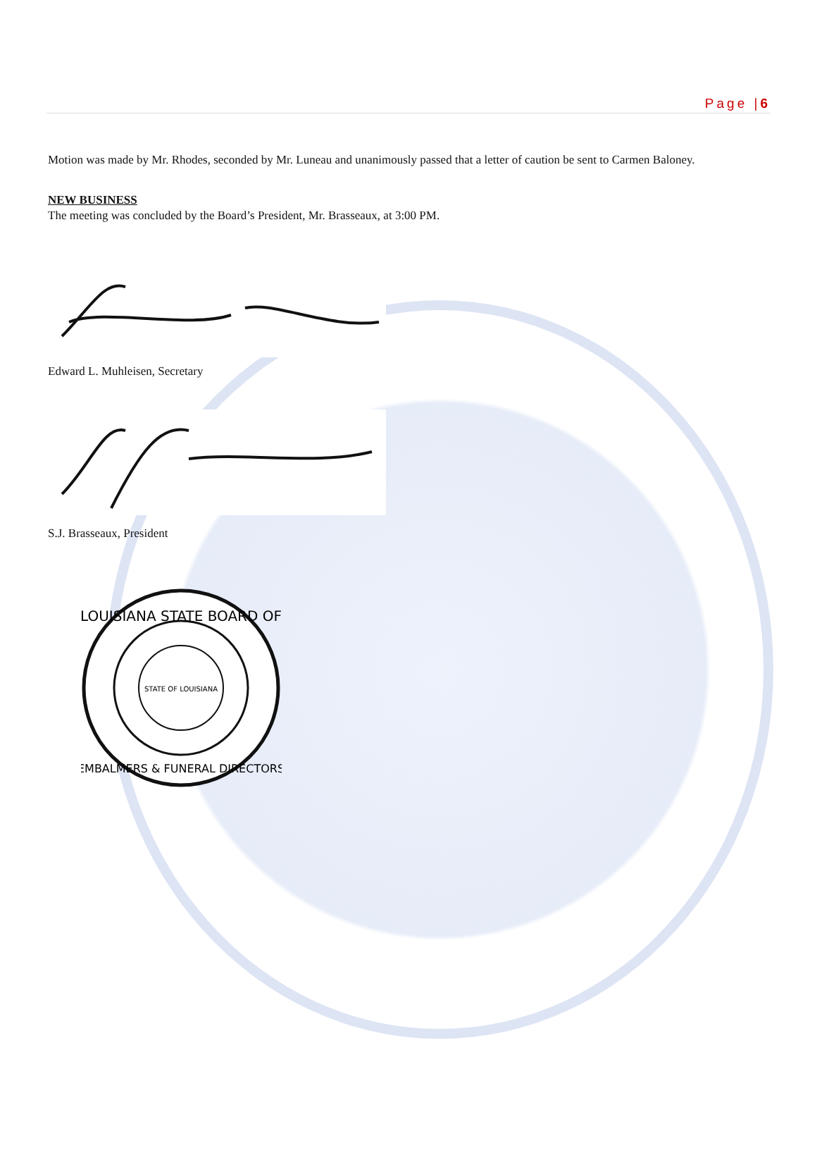Page |6
Motion was made by Mr. Rhodes, seconded by Mr. Luneau and unanimously passed that a letter of caution be sent to Carmen Baloney.
NEW BUSINESS
The meeting was concluded by the Board’s President, Mr. Brasseaux, at 3:00 PM.
Edward L. Muhleisen, Secretary
S.J. Brasseaux, President
LOUISIANA STATE BOARD OF
EMBALMERS & FUNERAL DIRECTORS
STATE OF LOUISIANA